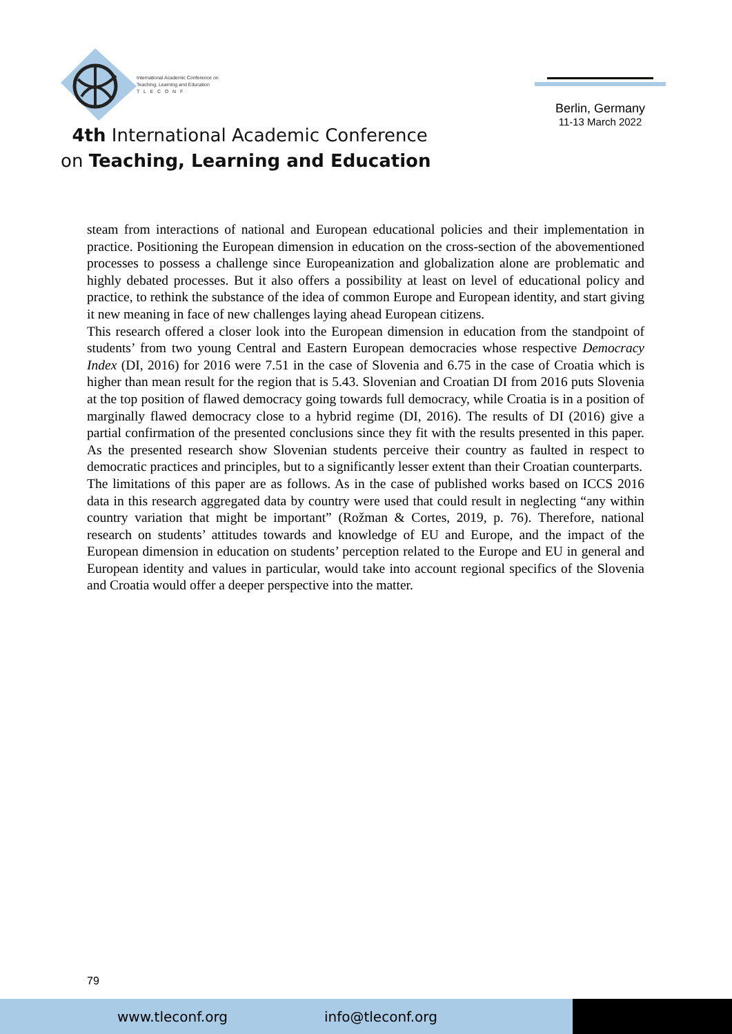International Academic Conference on
Teaching, Learning and Education
T L E C O N F
4th International Academic Conference
on Teaching, Learning and Education
Berlin, Germany
11-13 March 2022
steam from interactions of national and European educational policies and their implementation in practice. Positioning the European dimension in education on the cross-section of the abovementioned processes to possess a challenge since Europeanization and globalization alone are problematic and highly debated processes. But it also offers a possibility at least on level of educational policy and practice, to rethink the substance of the idea of common Europe and European identity, and start giving it new meaning in face of new challenges laying ahead European citizens.
This research offered a closer look into the European dimension in education from the standpoint of students’ from two young Central and Eastern European democracies whose respective Democracy Index (DI, 2016) for 2016 were 7.51 in the case of Slovenia and 6.75 in the case of Croatia which is higher than mean result for the region that is 5.43. Slovenian and Croatian DI from 2016 puts Slovenia at the top position of flawed democracy going towards full democracy, while Croatia is in a position of marginally flawed democracy close to a hybrid regime (DI, 2016). The results of DI (2016) give a partial confirmation of the presented conclusions since they fit with the results presented in this paper. As the presented research show Slovenian students perceive their country as faulted in respect to democratic practices and principles, but to a significantly lesser extent than their Croatian counterparts.
The limitations of this paper are as follows. As in the case of published works based on ICCS 2016 data in this research aggregated data by country were used that could result in neglecting “any within country variation that might be important” (Rožman & Cortes, 2019, p. 76). Therefore, national research on students’ attitudes towards and knowledge of EU and Europe, and the impact of the European dimension in education on students’ perception related to the Europe and EU in general and European identity and values in particular, would take into account regional specifics of the Slovenia and Croatia would offer a deeper perspective into the matter.
79
www.tleconf.org info@tleconf.org